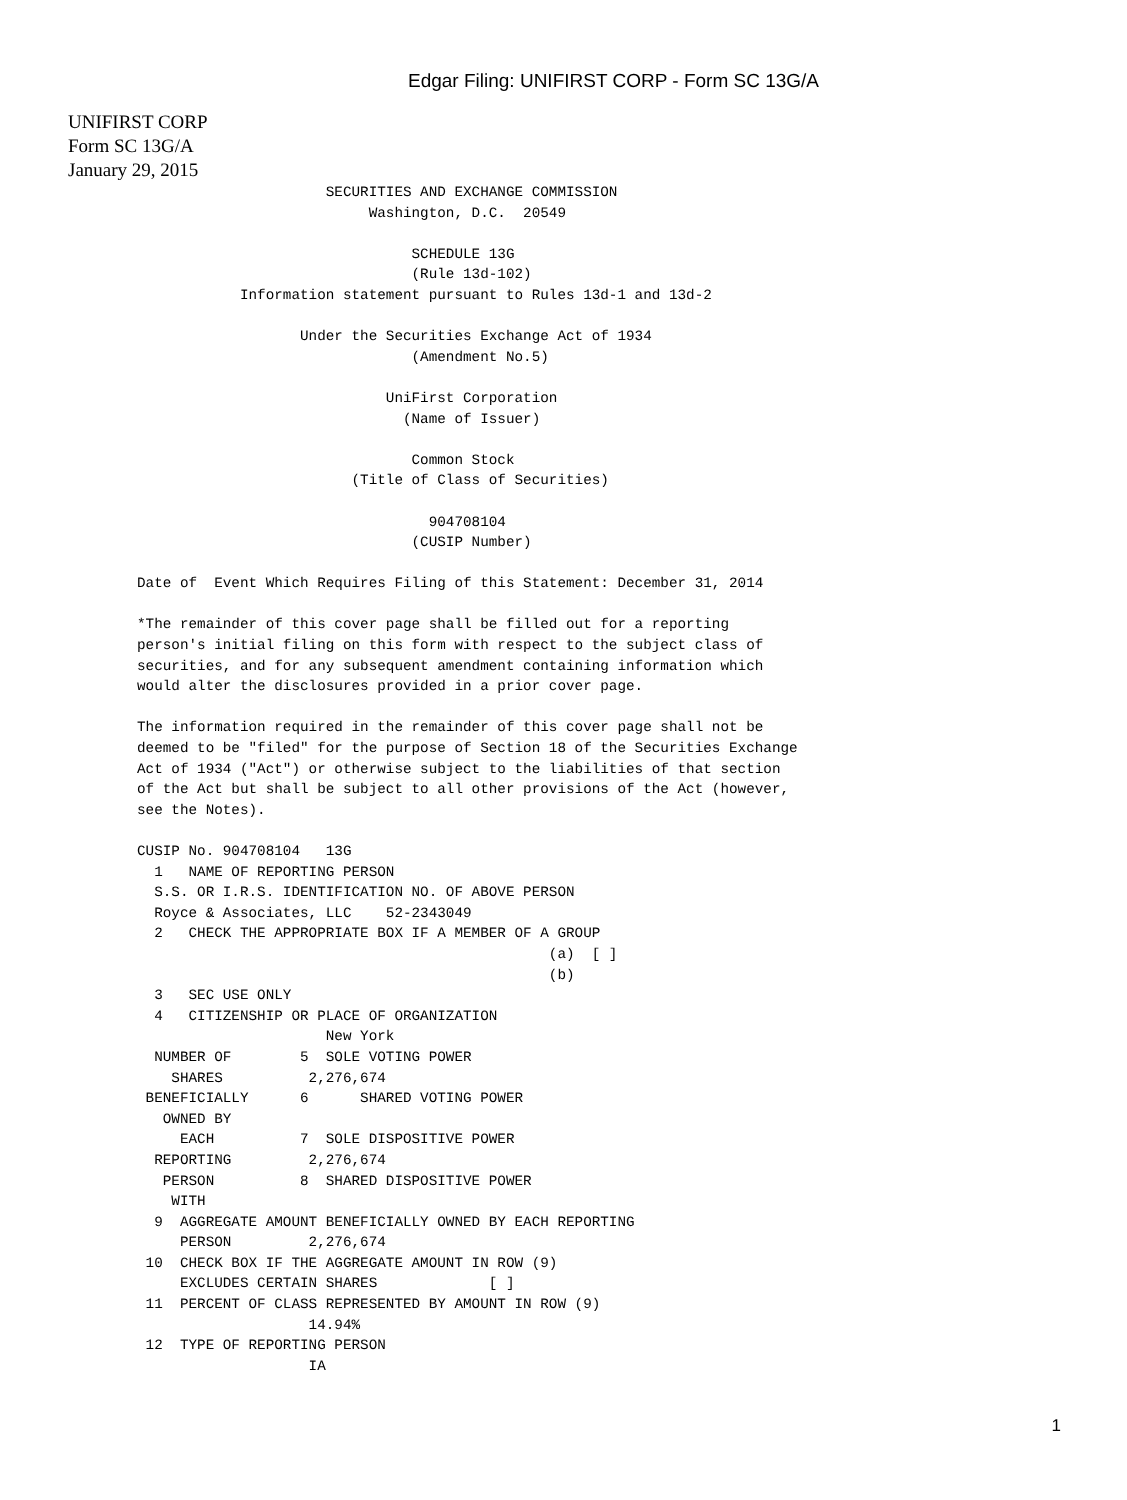Edgar Filing: UNIFIRST CORP - Form SC 13G/A
UNIFIRST CORP
Form SC 13G/A
January 29, 2015
                      SECURITIES AND EXCHANGE COMMISSION
                           Washington, D.C.  20549

                                SCHEDULE 13G
                                (Rule 13d-102)
            Information statement pursuant to Rules 13d-1 and 13d-2

                   Under the Securities Exchange Act of 1934
                                (Amendment No.5)

                             UniFirst Corporation
                               (Name of Issuer)

                                Common Stock
                         (Title of Class of Securities)

                                  904708104
                                (CUSIP Number)

Date of  Event Which Requires Filing of this Statement: December 31, 2014

*The remainder of this cover page shall be filled out for a reporting
person's initial filing on this form with respect to the subject class of
securities, and for any subsequent amendment containing information which
would alter the disclosures provided in a prior cover page.

The information required in the remainder of this cover page shall not be
deemed to be "filed" for the purpose of Section 18 of the Securities Exchange
Act of 1934 ("Act") or otherwise subject to the liabilities of that section
of the Act but shall be subject to all other provisions of the Act (however,
see the Notes).

CUSIP No. 904708104   13G
  1   NAME OF REPORTING PERSON
  S.S. OR I.R.S. IDENTIFICATION NO. OF ABOVE PERSON
  Royce & Associates, LLC    52-2343049
  2   CHECK THE APPROPRIATE BOX IF A MEMBER OF A GROUP
                                                (a)  [ ]
                                                (b)
  3   SEC USE ONLY
  4   CITIZENSHIP OR PLACE OF ORGANIZATION
                      New York
  NUMBER OF        5  SOLE VOTING POWER
    SHARES          2,276,674
 BENEFICIALLY      6      SHARED VOTING POWER
   OWNED BY
     EACH          7  SOLE DISPOSITIVE POWER
  REPORTING         2,276,674
   PERSON          8  SHARED DISPOSITIVE POWER
    WITH
  9  AGGREGATE AMOUNT BENEFICIALLY OWNED BY EACH REPORTING
     PERSON         2,276,674
 10  CHECK BOX IF THE AGGREGATE AMOUNT IN ROW (9)
     EXCLUDES CERTAIN SHARES             [ ]
 11  PERCENT OF CLASS REPRESENTED BY AMOUNT IN ROW (9)
                    14.94%
 12  TYPE OF REPORTING PERSON
                    IA
1